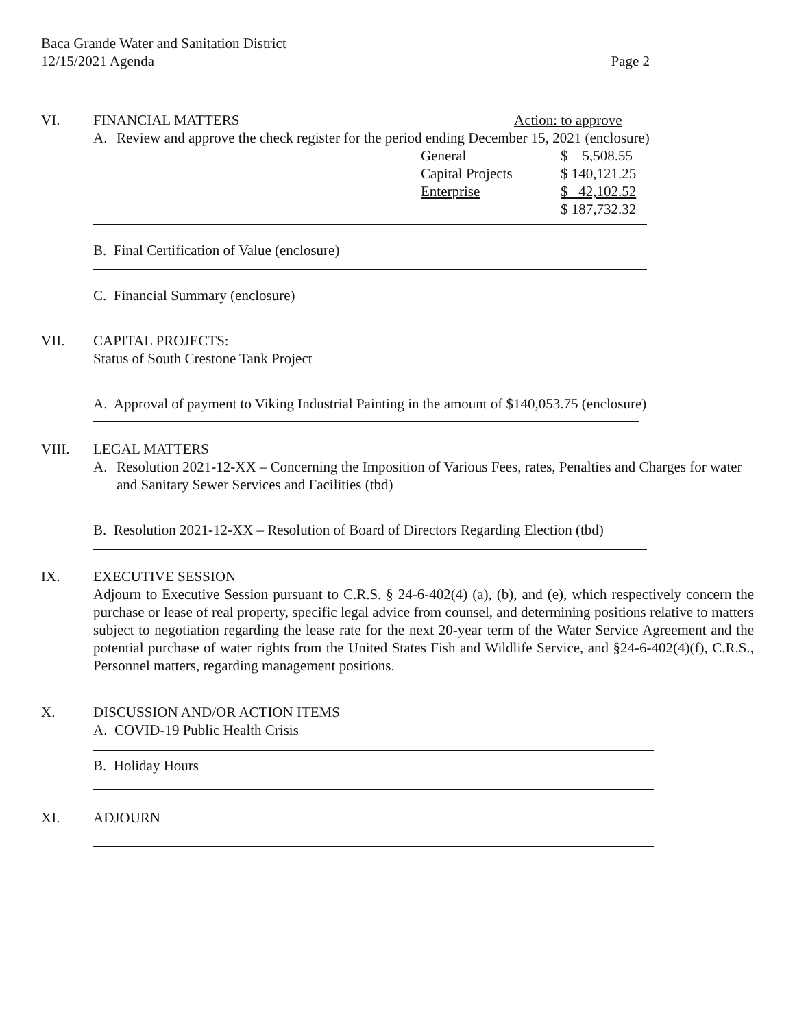Baca Grande Water and Sanitation District
12/15/2021 Agenda Page 2
VI. FINANCIAL MATTERS Action: to approve
A. Review and approve the check register for the period ending December 15, 2021 (enclosure)
| General | $ 5,508.55 |
| Capital Projects | $ 140,121.25 |
| Enterprise | $ 42,102.52 |
| | $ 187,732.32 |
B. Final Certification of Value (enclosure)
C. Financial Summary (enclosure)
VII. CAPITAL PROJECTS:
Status of South Crestone Tank Project
A. Approval of payment to Viking Industrial Painting in the amount of $140,053.75 (enclosure)
VIII. LEGAL MATTERS
A. Resolution 2021-12-XX – Concerning the Imposition of Various Fees, rates, Penalties and Charges for water and Sanitary Sewer Services and Facilities (tbd)
B. Resolution 2021-12-XX – Resolution of Board of Directors Regarding Election (tbd)
IX. EXECUTIVE SESSION
Adjourn to Executive Session pursuant to C.R.S. § 24-6-402(4) (a), (b), and (e), which respectively concern the purchase or lease of real property, specific legal advice from counsel, and determining positions relative to matters subject to negotiation regarding the lease rate for the next 20-year term of the Water Service Agreement and the potential purchase of water rights from the United States Fish and Wildlife Service, and §24-6-402(4)(f), C.R.S., Personnel matters, regarding management positions.
X. DISCUSSION AND/OR ACTION ITEMS
A. COVID-19 Public Health Crisis
B. Holiday Hours
XI. ADJOURN